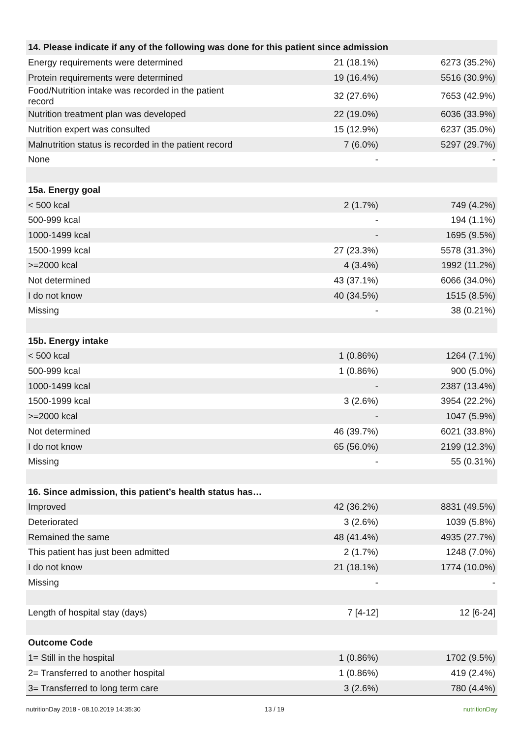| 14. Please indicate if any of the following was done for this patient since admission | | |
| --- | --- | --- |
| Energy requirements were determined | 21 (18.1%) | 6273 (35.2%) |
| Protein requirements were determined | 19 (16.4%) | 5516 (30.9%) |
| Food/Nutrition intake was recorded in the patient record | 32 (27.6%) | 7653 (42.9%) |
| Nutrition treatment plan was developed | 22 (19.0%) | 6036 (33.9%) |
| Nutrition expert was consulted | 15 (12.9%) | 6237 (35.0%) |
| Malnutrition status is recorded in the patient record | 7 (6.0%) | 5297 (29.7%) |
| None | - | - |
| 15a. Energy goal | | |
| < 500 kcal | 2 (1.7%) | 749 (4.2%) |
| 500-999 kcal | - | 194 (1.1%) |
| 1000-1499 kcal | - | 1695 (9.5%) |
| 1500-1999 kcal | 27 (23.3%) | 5578 (31.3%) |
| >=2000 kcal | 4 (3.4%) | 1992 (11.2%) |
| Not determined | 43 (37.1%) | 6066 (34.0%) |
| I do not know | 40 (34.5%) | 1515 (8.5%) |
| Missing | - | 38 (0.21%) |
| 15b. Energy intake | | |
| < 500 kcal | 1 (0.86%) | 1264 (7.1%) |
| 500-999 kcal | 1 (0.86%) | 900 (5.0%) |
| 1000-1499 kcal | - | 2387 (13.4%) |
| 1500-1999 kcal | 3 (2.6%) | 3954 (22.2%) |
| >=2000 kcal | - | 1047 (5.9%) |
| Not determined | 46 (39.7%) | 6021 (33.8%) |
| I do not know | 65 (56.0%) | 2199 (12.3%) |
| Missing | - | 55 (0.31%) |
| 16. Since admission, this patient’s health status has… | | |
| Improved | 42 (36.2%) | 8831 (49.5%) |
| Deteriorated | 3 (2.6%) | 1039 (5.8%) |
| Remained the same | 48 (41.4%) | 4935 (27.7%) |
| This patient has just been admitted | 2 (1.7%) | 1248 (7.0%) |
| I do not know | 21 (18.1%) | 1774 (10.0%) |
| Missing | - | - |
| Length of hospital stay (days) | 7 [4-12] | 12 [6-24] |
| Outcome Code | | |
| 1= Still in the hospital | 1 (0.86%) | 1702 (9.5%) |
| 2= Transferred to another hospital | 1 (0.86%) | 419 (2.4%) |
| 3= Transferred to long term care | 3 (2.6%) | 780 (4.4%) |
nutritionDay 2018 - 08.10.2019 14:35:30 13 / 19 nutritionDay